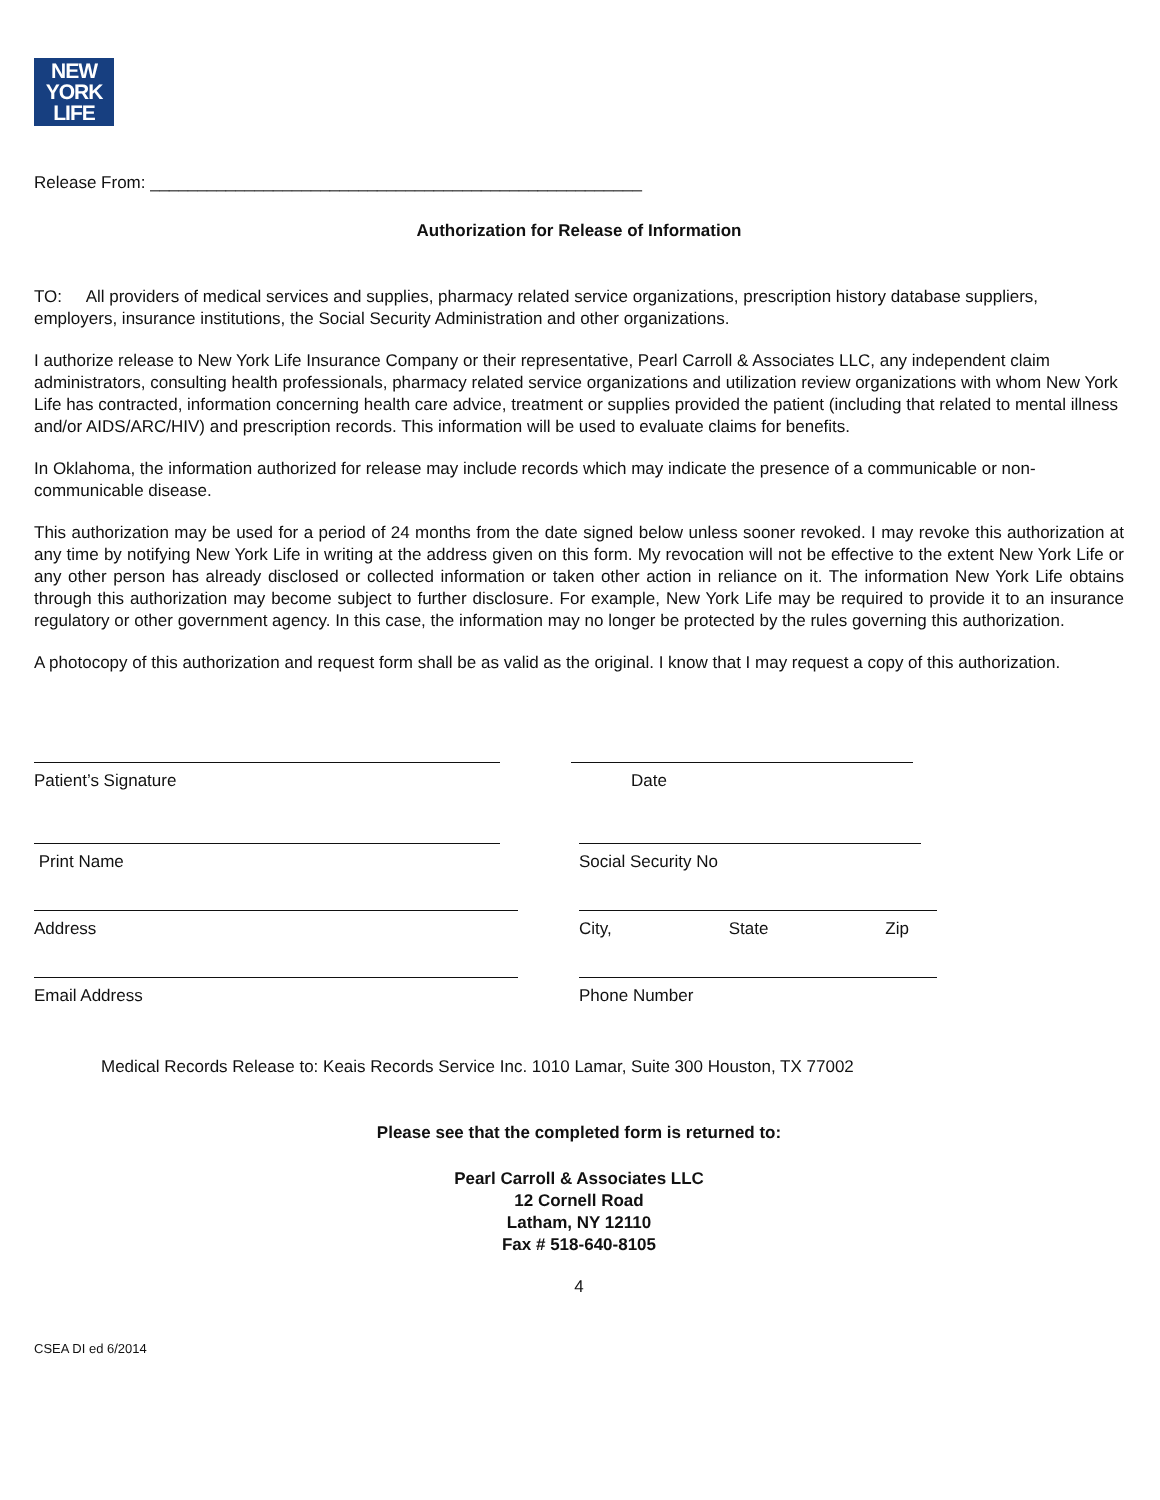NEW
YORK
LIFE
Release From: ____________________________________________________
Authorization for Release of Information
TO: All providers of medical services and supplies, pharmacy related service organizations, prescription history database suppliers, employers, insurance institutions, the Social Security Administration and other organizations.
I authorize release to New York Life Insurance Company or their representative, Pearl Carroll & Associates LLC, any independent claim administrators, consulting health professionals, pharmacy related service organizations and utilization review organizations with whom New York Life has contracted, information concerning health care advice, treatment or supplies provided the patient (including that related to mental illness and/or AIDS/ARC/HIV) and prescription records. This information will be used to evaluate claims for benefits.
In Oklahoma, the information authorized for release may include records which may indicate the presence of a communicable or non-communicable disease.
This authorization may be used for a period of 24 months from the date signed below unless sooner revoked. I may revoke this authorization at any time by notifying New York Life in writing at the address given on this form. My revocation will not be effective to the extent New York Life or any other person has already disclosed or collected information or taken other action in reliance on it. The information New York Life obtains through this authorization may become subject to further disclosure. For example, New York Life may be required to provide it to an insurance regulatory or other government agency. In this case, the information may no longer be protected by the rules governing this authorization.
A photocopy of this authorization and request form shall be as valid as the original. I know that I may request a copy of this authorization.
Patient’s Signature Date
Print Name Social Security No
Address City, State Zip
Email Address Phone Number
Medical Records Release to: Keais Records Service Inc. 1010 Lamar, Suite 300 Houston, TX 77002
Please see that the completed form is returned to:
Pearl Carroll & Associates LLC
12 Cornell Road
Latham, NY 12110
Fax # 518-640-8105
4
CSEA DI ed 6/2014